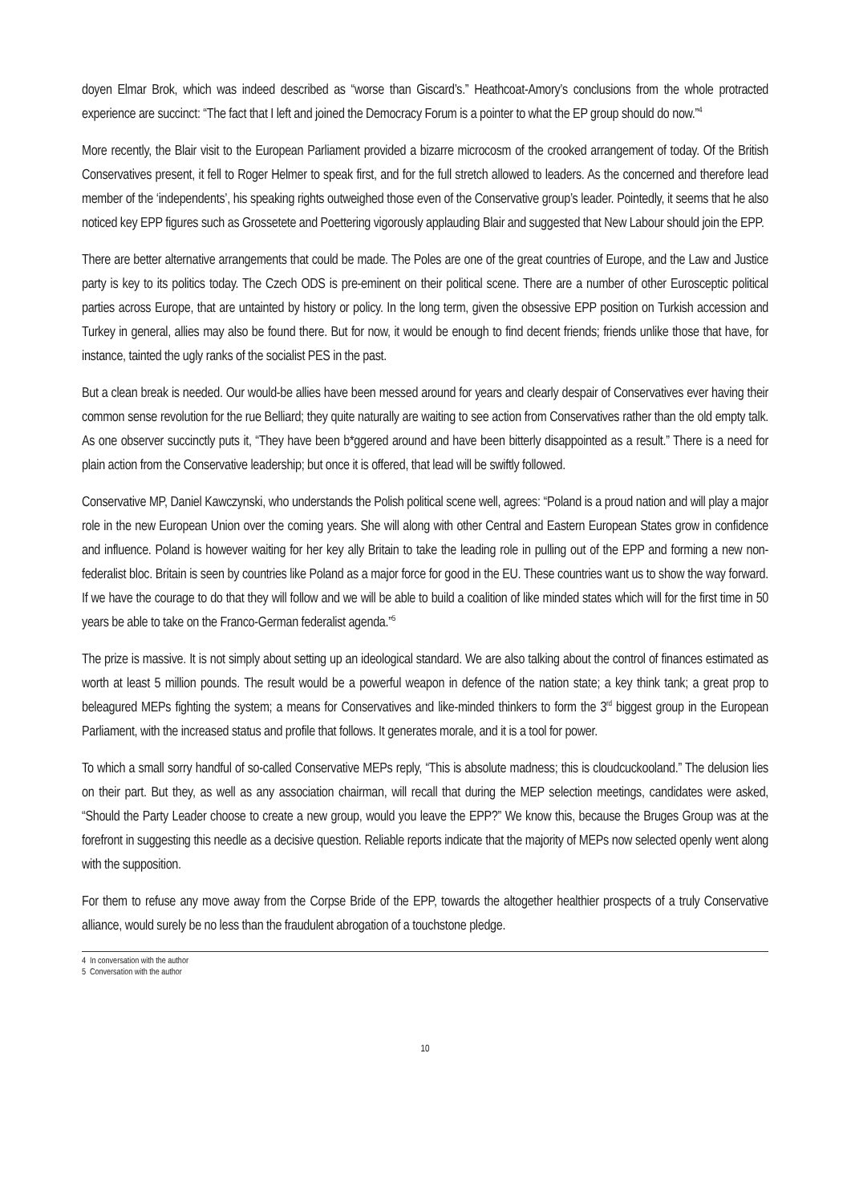doyen Elmar Brok, which was indeed described as “worse than Giscard’s.” Heathcoat-Amory’s conclusions from the whole protracted experience are succinct: “The fact that I left and joined the Democracy Forum is a pointer to what the EP group should do now.”<sup>4</sup>
More recently, the Blair visit to the European Parliament provided a bizarre microcosm of the crooked arrangement of today. Of the British Conservatives present, it fell to Roger Helmer to speak first, and for the full stretch allowed to leaders. As the concerned and therefore lead member of the ‘independents’, his speaking rights outweighed those even of the Conservative group’s leader. Pointedly, it seems that he also noticed key EPP figures such as Grossetete and Poettering vigorously applauding Blair and suggested that New Labour should join the EPP.
There are better alternative arrangements that could be made. The Poles are one of the great countries of Europe, and the Law and Justice party is key to its politics today. The Czech ODS is pre-eminent on their political scene. There are a number of other Eurosceptic political parties across Europe, that are untainted by history or policy. In the long term, given the obsessive EPP position on Turkish accession and Turkey in general, allies may also be found there. But for now, it would be enough to find decent friends; friends unlike those that have, for instance, tainted the ugly ranks of the socialist PES in the past.
But a clean break is needed. Our would-be allies have been messed around for years and clearly despair of Conservatives ever having their common sense revolution for the rue Belliard; they quite naturally are waiting to see action from Conservatives rather than the old empty talk. As one observer succinctly puts it, “They have been b*ggered around and have been bitterly disappointed as a result.” There is a need for plain action from the Conservative leadership; but once it is offered, that lead will be swiftly followed.
Conservative MP, Daniel Kawczynski, who understands the Polish political scene well, agrees: “Poland is a proud nation and will play a major role in the new European Union over the coming years. She will along with other Central and Eastern European States grow in confidence and influence. Poland is however waiting for her key ally Britain to take the leading role in pulling out of the EPP and forming a new non-federalist bloc. Britain is seen by countries like Poland as a major force for good in the EU. These countries want us to show the way forward. If we have the courage to do that they will follow and we will be able to build a coalition of like minded states which will for the first time in 50 years be able to take on the Franco-German federalist agenda.”<sup>5</sup>
The prize is massive. It is not simply about setting up an ideological standard. We are also talking about the control of finances estimated as worth at least 5 million pounds. The result would be a powerful weapon in defence of the nation state; a key think tank; a great prop to beleagured MEPs fighting the system; a means for Conservatives and like-minded thinkers to form the 3<sup>rd</sup> biggest group in the European Parliament, with the increased status and profile that follows. It generates morale, and it is a tool for power.
To which a small sorry handful of so-called Conservative MEPs reply, “This is absolute madness; this is cloudcuckooland.” The delusion lies on their part. But they, as well as any association chairman, will recall that during the MEP selection meetings, candidates were asked, “Should the Party Leader choose to create a new group, would you leave the EPP?” We know this, because the Bruges Group was at the forefront in suggesting this needle as a decisive question. Reliable reports indicate that the majority of MEPs now selected openly went along with the supposition.
For them to refuse any move away from the Corpse Bride of the EPP, towards the altogether healthier prospects of a truly Conservative alliance, would surely be no less than the fraudulent abrogation of a touchstone pledge.
4 In conversation with the author
5 Conversation with the author
10